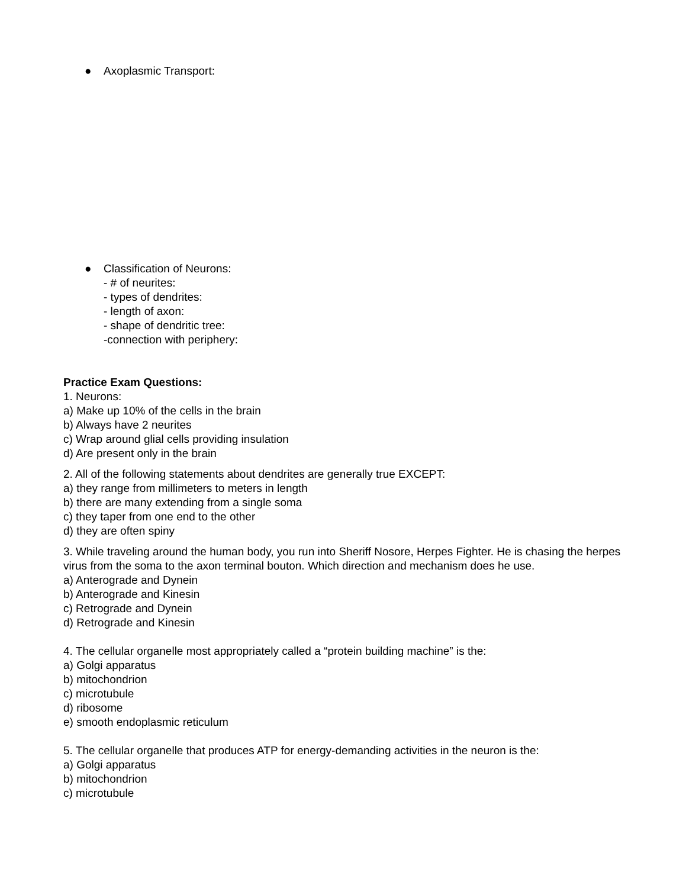● Axoplasmic Transport:
● Classification of Neurons:
- # of neurites:
- types of dendrites:
- length of axon:
- shape of dendritic tree:
-connection with periphery:
Practice Exam Questions:
1. Neurons:
a) Make up 10% of the cells in the brain
b) Always have 2 neurites
c) Wrap around glial cells providing insulation
d) Are present only in the brain
2. All of the following statements about dendrites are generally true EXCEPT:
a) they range from millimeters to meters in length
b) there are many extending from a single soma
c) they taper from one end to the other
d) they are often spiny
3. While traveling around the human body, you run into Sheriff Nosore, Herpes Fighter. He is chasing the herpes virus from the soma to the axon terminal bouton. Which direction and mechanism does he use.
a) Anterograde and Dynein
b) Anterograde and Kinesin
c) Retrograde and Dynein
d) Retrograde and Kinesin
4. The cellular organelle most appropriately called a “protein building machine” is the:
a) Golgi apparatus
b) mitochondrion
c) microtubule
d) ribosome
e) smooth endoplasmic reticulum
5. The cellular organelle that produces ATP for energy-demanding activities in the neuron is the:
a) Golgi apparatus
b) mitochondrion
c) microtubule